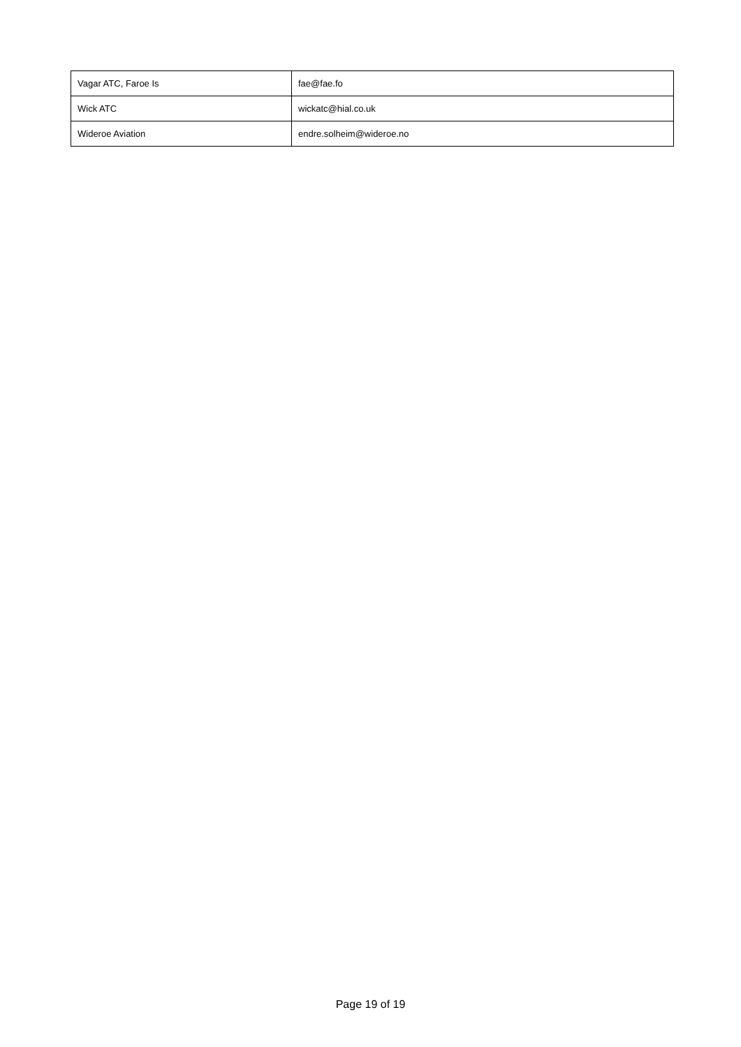| Vagar ATC, Faroe Is | fae@fae.fo |
| Wick ATC | wickatc@hial.co.uk |
| Wideroe Aviation | endre.solheim@wideroe.no |
Page 19 of 19